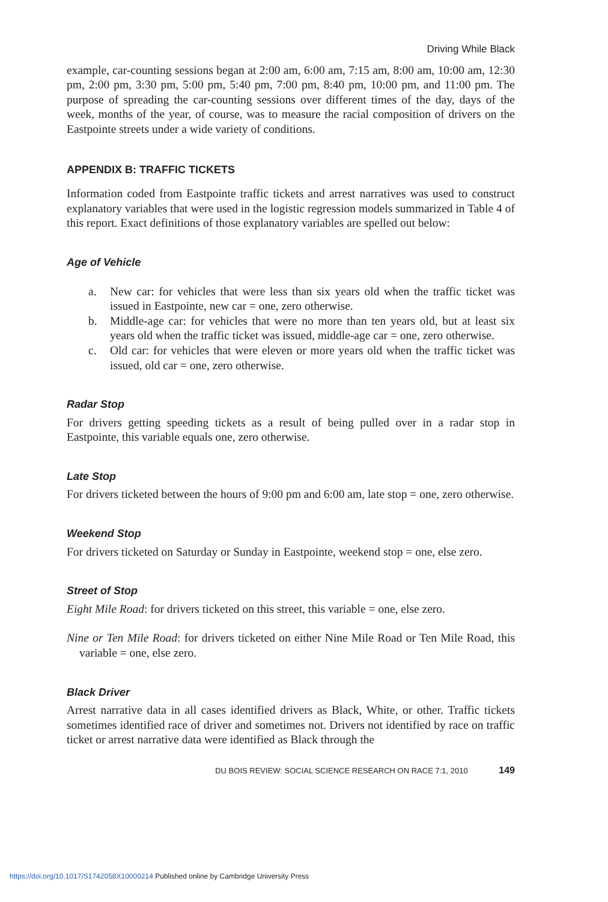Driving While Black
example, car-counting sessions began at 2:00 am, 6:00 am, 7:15 am, 8:00 am, 10:00 am, 12:30 pm, 2:00 pm, 3:30 pm, 5:00 pm, 5:40 pm, 7:00 pm, 8:40 pm, 10:00 pm, and 11:00 pm. The purpose of spreading the car-counting sessions over different times of the day, days of the week, months of the year, of course, was to measure the racial composition of drivers on the Eastpointe streets under a wide variety of conditions.
APPENDIX B: TRAFFIC TICKETS
Information coded from Eastpointe traffic tickets and arrest narratives was used to construct explanatory variables that were used in the logistic regression models summarized in Table 4 of this report. Exact definitions of those explanatory variables are spelled out below:
Age of Vehicle
a. New car: for vehicles that were less than six years old when the traffic ticket was issued in Eastpointe, new car = one, zero otherwise.
b. Middle-age car: for vehicles that were no more than ten years old, but at least six years old when the traffic ticket was issued, middle-age car = one, zero otherwise.
c. Old car: for vehicles that were eleven or more years old when the traffic ticket was issued, old car = one, zero otherwise.
Radar Stop
For drivers getting speeding tickets as a result of being pulled over in a radar stop in Eastpointe, this variable equals one, zero otherwise.
Late Stop
For drivers ticketed between the hours of 9:00 pm and 6:00 am, late stop = one, zero otherwise.
Weekend Stop
For drivers ticketed on Saturday or Sunday in Eastpointe, weekend stop = one, else zero.
Street of Stop
Eight Mile Road: for drivers ticketed on this street, this variable = one, else zero.
Nine or Ten Mile Road: for drivers ticketed on either Nine Mile Road or Ten Mile Road, this variable = one, else zero.
Black Driver
Arrest narrative data in all cases identified drivers as Black, White, or other. Traffic tickets sometimes identified race of driver and sometimes not. Drivers not identified by race on traffic ticket or arrest narrative data were identified as Black through the
DU BOIS REVIEW: SOCIAL SCIENCE RESEARCH ON RACE 7:1, 2010 149
https://doi.org/10.1017/S1742058X10000214 Published online by Cambridge University Press